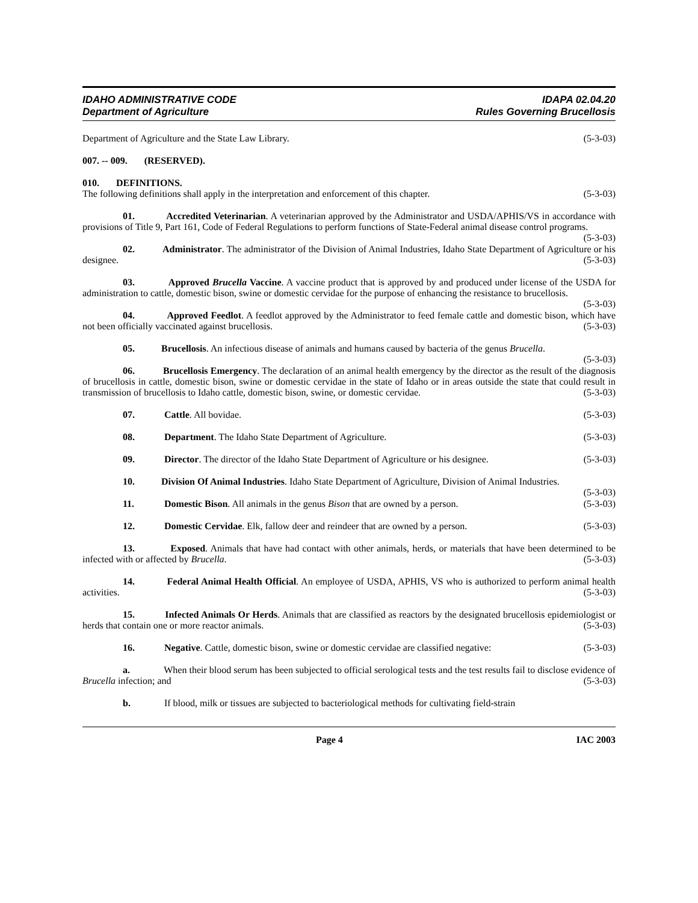IDAHO ADMINISTRATIVE CODE
Department of Agriculture
IDAPA 02.04.20
Rules Governing Brucellosis
Department of Agriculture and the State Law Library. (5-3-03)
007. -- 009. (RESERVED).
010. DEFINITIONS.
The following definitions shall apply in the interpretation and enforcement of this chapter. (5-3-03)
01. Accredited Veterinarian. A veterinarian approved by the Administrator and USDA/APHIS/VS in accordance with provisions of Title 9, Part 161, Code of Federal Regulations to perform functions of State-Federal animal disease control programs. (5-3-03)
02. Administrator. The administrator of the Division of Animal Industries, Idaho State Department of Agriculture or his designee. (5-3-03)
03. Approved Brucella Vaccine. A vaccine product that is approved by and produced under license of the USDA for administration to cattle, domestic bison, swine or domestic cervidae for the purpose of enhancing the resistance to brucellosis. (5-3-03)
04. Approved Feedlot. A feedlot approved by the Administrator to feed female cattle and domestic bison, which have not been officially vaccinated against brucellosis. (5-3-03)
05. Brucellosis. An infectious disease of animals and humans caused by bacteria of the genus Brucella. (5-3-03)
06. Brucellosis Emergency. The declaration of an animal health emergency by the director as the result of the diagnosis of brucellosis in cattle, domestic bison, swine or domestic cervidae in the state of Idaho or in areas outside the state that could result in transmission of brucellosis to Idaho cattle, domestic bison, swine, or domestic cervidae. (5-3-03)
07. Cattle. All bovidae. (5-3-03)
08. Department. The Idaho State Department of Agriculture. (5-3-03)
09. Director. The director of the Idaho State Department of Agriculture or his designee. (5-3-03)
10. Division Of Animal Industries. Idaho State Department of Agriculture, Division of Animal Industries. (5-3-03)
11. Domestic Bison. All animals in the genus Bison that are owned by a person. (5-3-03)
12. Domestic Cervidae. Elk, fallow deer and reindeer that are owned by a person. (5-3-03)
13. Exposed. Animals that have had contact with other animals, herds, or materials that have been determined to be infected with or affected by Brucella. (5-3-03)
14. Federal Animal Health Official. An employee of USDA, APHIS, VS who is authorized to perform animal health activities. (5-3-03)
15. Infected Animals Or Herds. Animals that are classified as reactors by the designated brucellosis epidemiologist or herds that contain one or more reactor animals. (5-3-03)
16. Negative. Cattle, domestic bison, swine or domestic cervidae are classified negative: (5-3-03)
a. When their blood serum has been subjected to official serological tests and the test results fail to disclose evidence of Brucella infection; and (5-3-03)
b. If blood, milk or tissues are subjected to bacteriological methods for cultivating field-strain
Page 4 IAC 2003